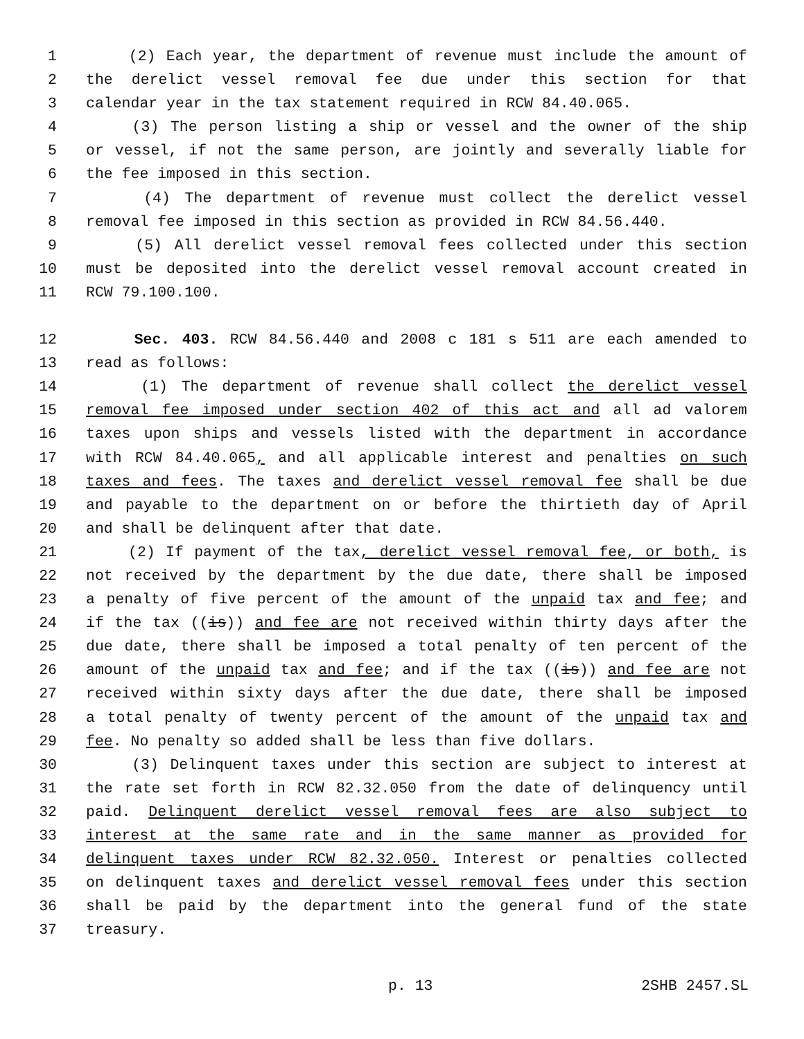1 (2) Each year, the department of revenue must include the amount of
2 the derelict vessel removal fee due under this section for that
3 calendar year in the tax statement required in RCW 84.40.065.
4 (3) The person listing a ship or vessel and the owner of the ship
5 or vessel, if not the same person, are jointly and severally liable for
6 the fee imposed in this section.
7 (4) The department of revenue must collect the derelict vessel
8 removal fee imposed in this section as provided in RCW 84.56.440.
9 (5) All derelict vessel removal fees collected under this section
10 must be deposited into the derelict vessel removal account created in
11 RCW 79.100.100.
12 Sec. 403. RCW 84.56.440 and 2008 c 181 s 511 are each amended to
13 read as follows:
14 (1) The department of revenue shall collect the derelict vessel
15 removal fee imposed under section 402 of this act and all ad valorem
16 taxes upon ships and vessels listed with the department in accordance
17 with RCW 84.40.065, and all applicable interest and penalties on such
18 taxes and fees. The taxes and derelict vessel removal fee shall be due
19 and payable to the department on or before the thirtieth day of April
20 and shall be delinquent after that date.
21 (2) If payment of the tax, derelict vessel removal fee, or both, is
22 not received by the department by the due date, there shall be imposed
23 a penalty of five percent of the amount of the unpaid tax and fee; and
24 if the tax ((is)) and fee are not received within thirty days after the
25 due date, there shall be imposed a total penalty of ten percent of the
26 amount of the unpaid tax and fee; and if the tax ((is)) and fee are not
27 received within sixty days after the due date, there shall be imposed
28 a total penalty of twenty percent of the amount of the unpaid tax and
29 fee. No penalty so added shall be less than five dollars.
30 (3) Delinquent taxes under this section are subject to interest at
31 the rate set forth in RCW 82.32.050 from the date of delinquency until
32 paid. Delinquent derelict vessel removal fees are also subject to
33 interest at the same rate and in the same manner as provided for
34 delinquent taxes under RCW 82.32.050. Interest or penalties collected
35 on delinquent taxes and derelict vessel removal fees under this section
36 shall be paid by the department into the general fund of the state
37 treasury.
p. 13 2SHB 2457.SL